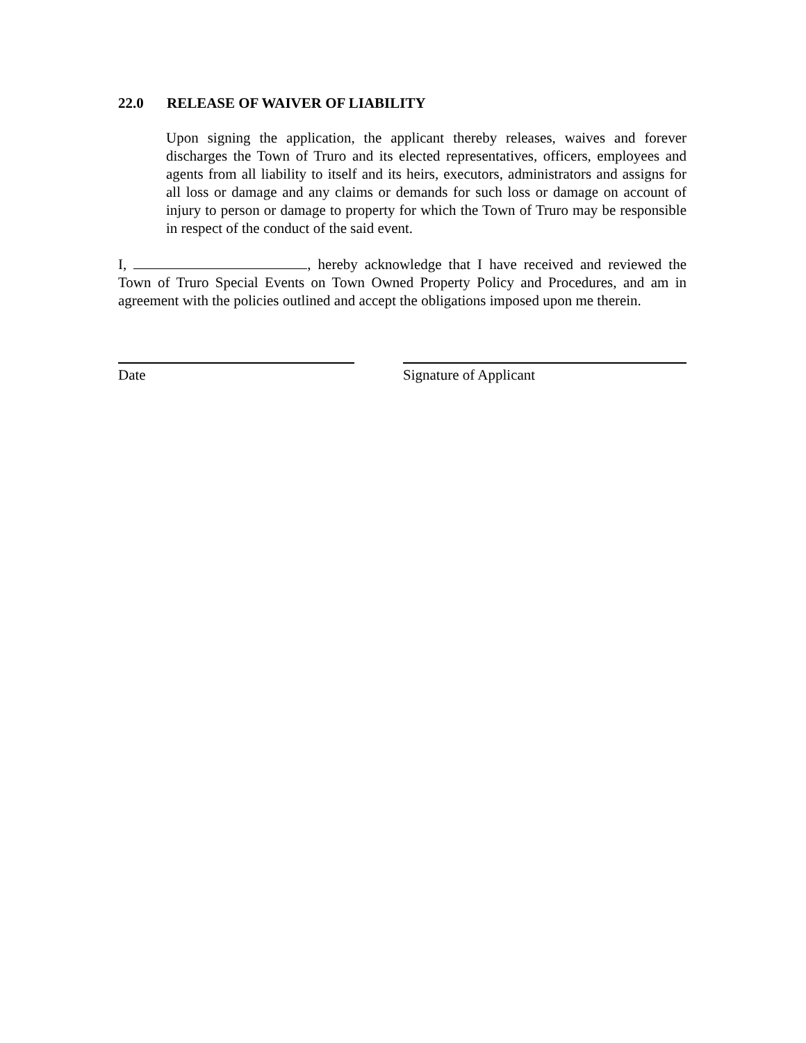22.0 RELEASE OF WAIVER OF LIABILITY
Upon signing the application, the applicant thereby releases, waives and forever discharges the Town of Truro and its elected representatives, officers, employees and agents from all liability to itself and its heirs, executors, administrators and assigns for all loss or damage and any claims or demands for such loss or damage on account of injury to person or damage to property for which the Town of Truro may be responsible in respect of the conduct of the said event.
I, , hereby acknowledge that I have received and reviewed the Town of Truro Special Events on Town Owned Property Policy and Procedures, and am in agreement with the policies outlined and accept the obligations imposed upon me therein.
Date Signature of Applicant